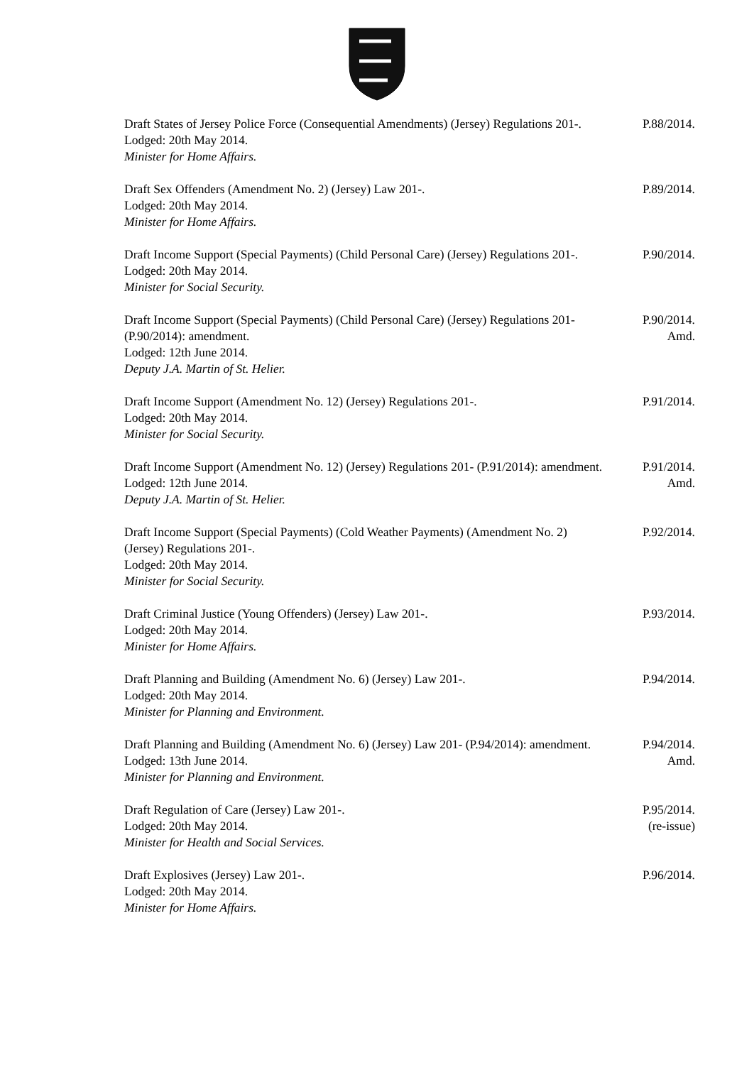Draft States of Jersey Police Force (Consequential Amendments) (Jersey) Regulations 201-.
Lodged: 20th May 2014.
Minister for Home Affairs.
P.88/2014.
Draft Sex Offenders (Amendment No. 2) (Jersey) Law 201-.
Lodged: 20th May 2014.
Minister for Home Affairs.
P.89/2014.
Draft Income Support (Special Payments) (Child Personal Care) (Jersey) Regulations 201-.
Lodged: 20th May 2014.
Minister for Social Security.
P.90/2014.
Draft Income Support (Special Payments) (Child Personal Care) (Jersey) Regulations 201- (P.90/2014): amendment.
Lodged: 12th June 2014.
Deputy J.A. Martin of St. Helier.
P.90/2014.
Amd.
Draft Income Support (Amendment No. 12) (Jersey) Regulations 201-.
Lodged: 20th May 2014.
Minister for Social Security.
P.91/2014.
Draft Income Support (Amendment No. 12) (Jersey) Regulations 201- (P.91/2014): amendment.
Lodged: 12th June 2014.
Deputy J.A. Martin of St. Helier.
P.91/2014.
Amd.
Draft Income Support (Special Payments) (Cold Weather Payments) (Amendment No. 2) (Jersey) Regulations 201-.
Lodged: 20th May 2014.
Minister for Social Security.
P.92/2014.
Draft Criminal Justice (Young Offenders) (Jersey) Law 201-.
Lodged: 20th May 2014.
Minister for Home Affairs.
P.93/2014.
Draft Planning and Building (Amendment No. 6) (Jersey) Law 201-.
Lodged: 20th May 2014.
Minister for Planning and Environment.
P.94/2014.
Draft Planning and Building (Amendment No. 6) (Jersey) Law 201- (P.94/2014): amendment.
Lodged: 13th June 2014.
Minister for Planning and Environment.
P.94/2014.
Amd.
Draft Regulation of Care (Jersey) Law 201-.
Lodged: 20th May 2014.
Minister for Health and Social Services.
P.95/2014.
(re-issue)
Draft Explosives (Jersey) Law 201-.
Lodged: 20th May 2014.
Minister for Home Affairs.
P.96/2014.